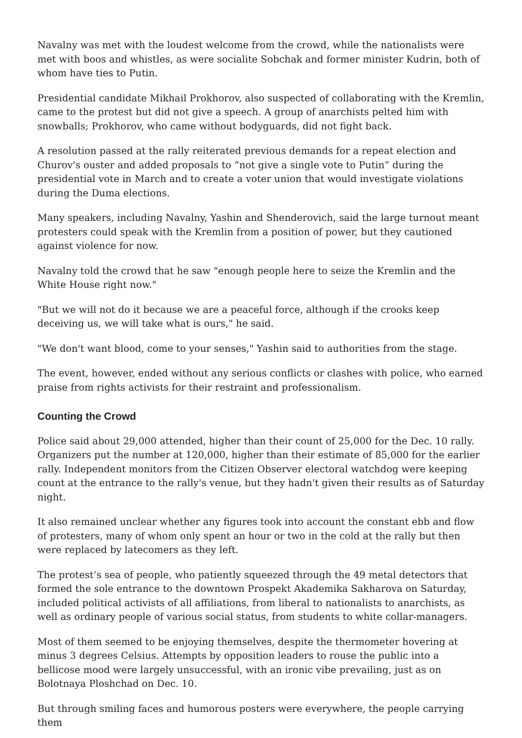Navalny was met with the loudest welcome from the crowd, while the nationalists were met with boos and whistles, as were socialite Sobchak and former minister Kudrin, both of whom have ties to Putin.
Presidential candidate Mikhail Prokhorov, also suspected of collaborating with the Kremlin, came to the protest but did not give a speech. A group of anarchists pelted him with snowballs; Prokhorov, who came without bodyguards, did not fight back.
A resolution passed at the rally reiterated previous demands for a repeat election and Churov's ouster and added proposals to “not give a single vote to Putin” during the presidential vote in March and to create a voter union that would investigate violations during the Duma elections.
Many speakers, including Navalny, Yashin and Shenderovich, said the large turnout meant protesters could speak with the Kremlin from a position of power, but they cautioned against violence for now.
Navalny told the crowd that he saw "enough people here to seize the Kremlin and the White House right now."
"But we will not do it because we are a peaceful force, although if the crooks keep deceiving us, we will take what is ours," he said.
"We don't want blood, come to your senses," Yashin said to authorities from the stage.
The event, however, ended without any serious conflicts or clashes with police, who earned praise from rights activists for their restraint and professionalism.
Counting the Crowd
Police said about 29,000 attended, higher than their count of 25,000 for the Dec. 10 rally. Organizers put the number at 120,000, higher than their estimate of 85,000 for the earlier rally. Independent monitors from the Citizen Observer electoral watchdog were keeping count at the entrance to the rally's venue, but they hadn't given their results as of Saturday night.
It also remained unclear whether any figures took into account the constant ebb and flow of protesters, many of whom only spent an hour or two in the cold at the rally but then were replaced by latecomers as they left.
The protest’s sea of people, who patiently squeezed through the 49 metal detectors that formed the sole entrance to the downtown Prospekt Akademika Sakharova on Saturday, included political activists of all affiliations, from liberal to nationalists to anarchists, as well as ordinary people of various social status, from students to white collar-managers.
Most of them seemed to be enjoying themselves, despite the thermometer hovering at minus 3 degrees Celsius. Attempts by opposition leaders to rouse the public into a bellicose mood were largely unsuccessful, with an ironic vibe prevailing, just as on Bolotnaya Ploshchad on Dec. 10.
But through smiling faces and humorous posters were everywhere, the people carrying them